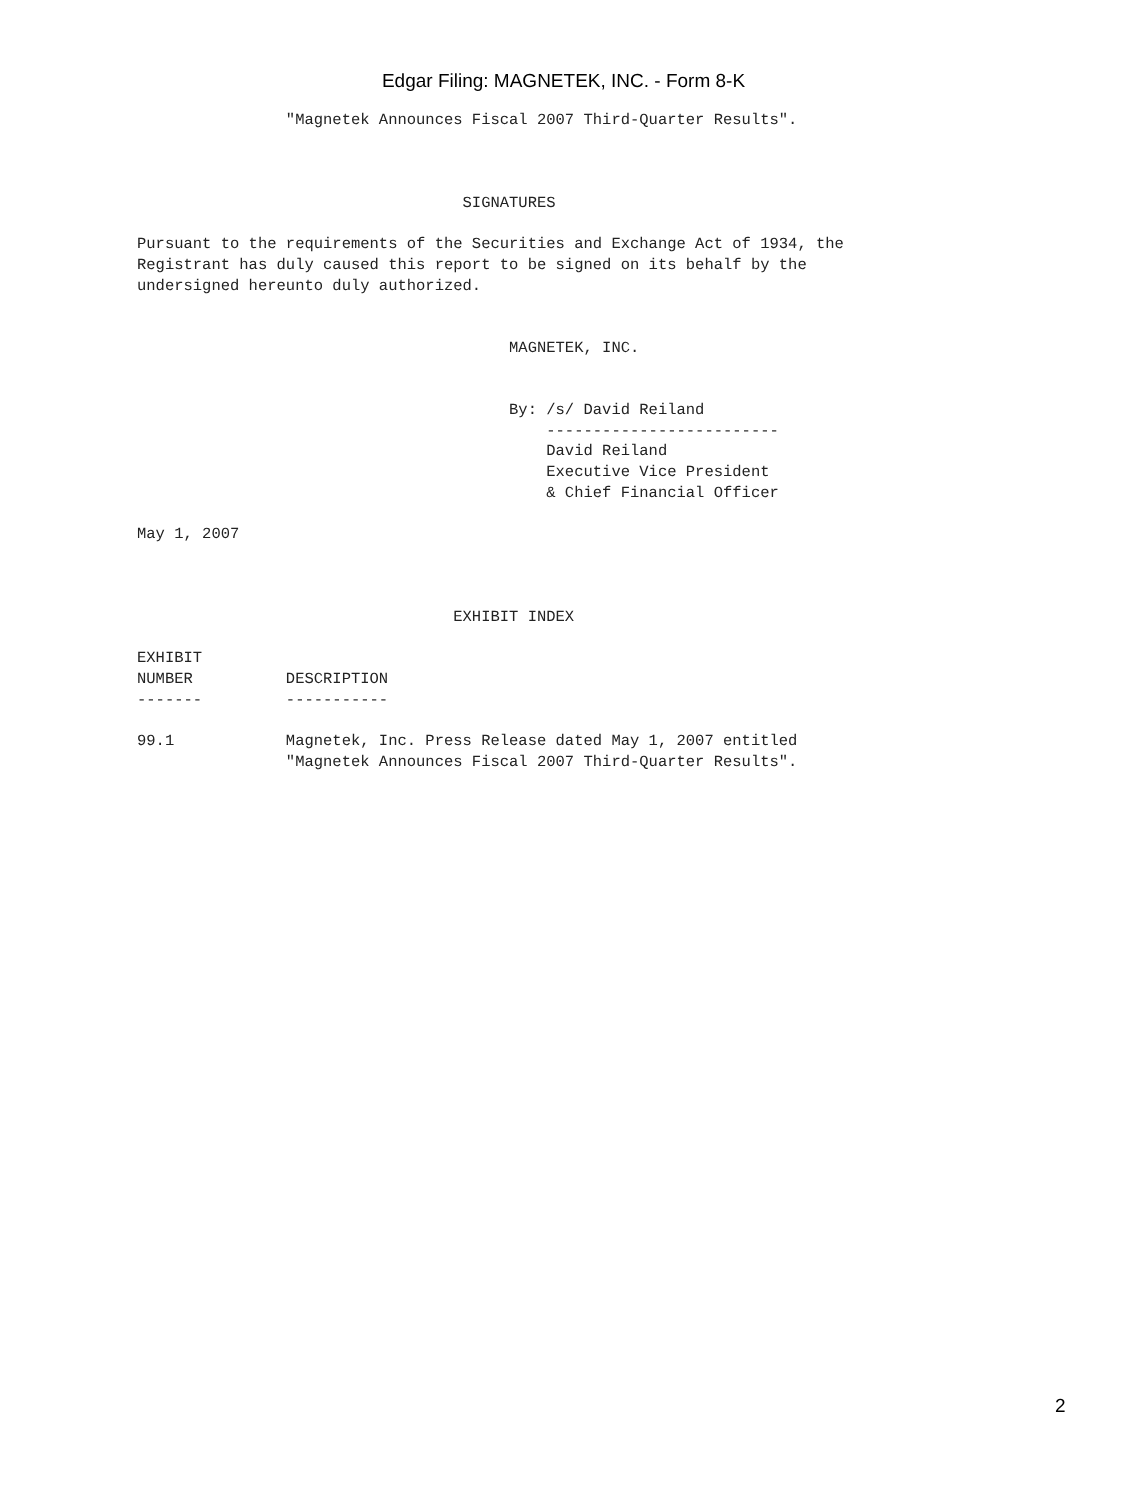Edgar Filing: MAGNETEK, INC. - Form 8-K
                "Magnetek Announces Fiscal 2007 Third-Quarter Results".



                                   SIGNATURES

Pursuant to the requirements of the Securities and Exchange Act of 1934, the
Registrant has duly caused this report to be signed on its behalf by the
undersigned hereunto duly authorized.


                                        MAGNETEK, INC.


                                        By: /s/ David Reiland
                                            -------------------------
                                            David Reiland
                                            Executive Vice President
                                            & Chief Financial Officer

May 1, 2007



                                  EXHIBIT INDEX

EXHIBIT
NUMBER          DESCRIPTION
-------         -----------

99.1            Magnetek, Inc. Press Release dated May 1, 2007 entitled
                "Magnetek Announces Fiscal 2007 Third-Quarter Results".
2